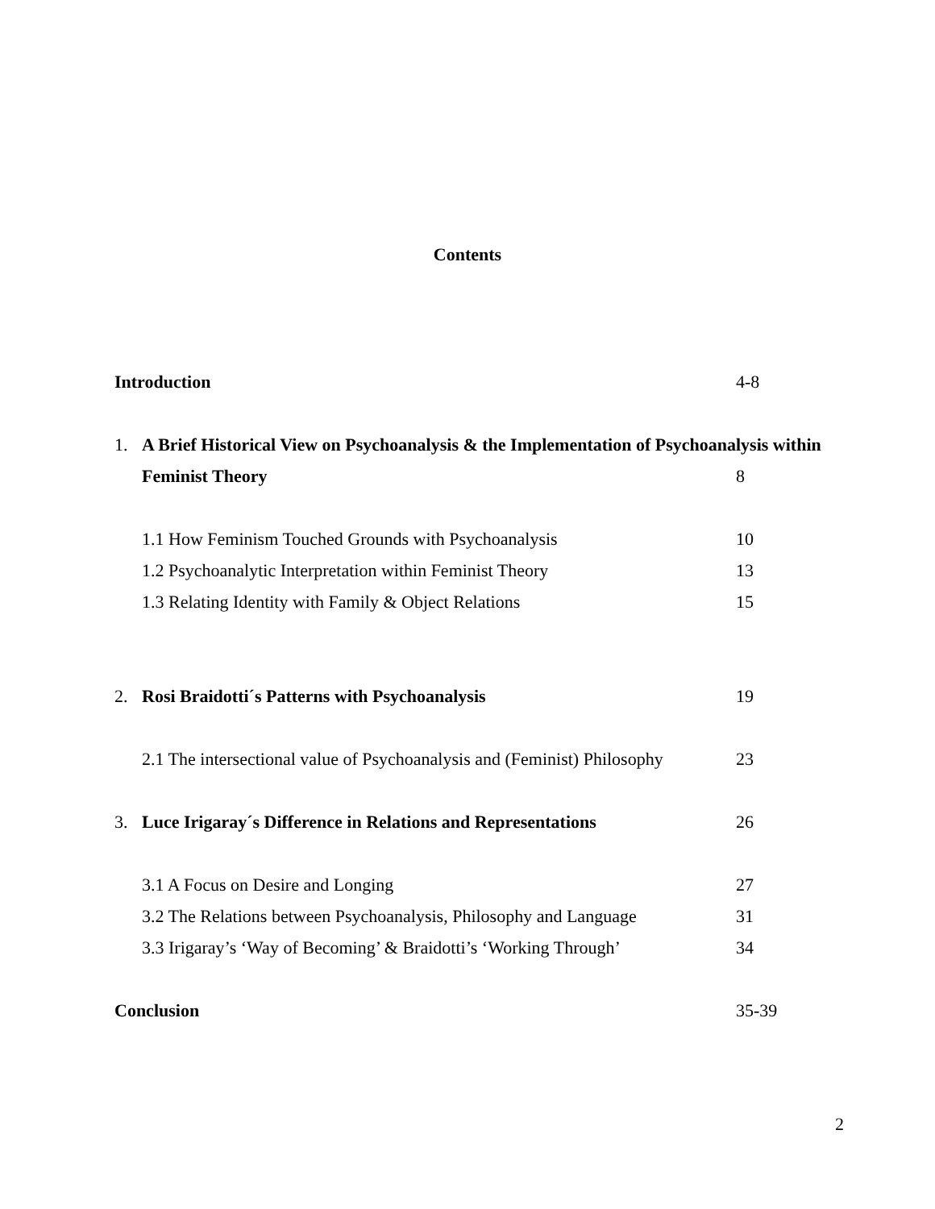Contents
Introduction 4-8
1. A Brief Historical View on Psychoanalysis & the Implementation of Psychoanalysis within
Feminist Theory 8
1.1 How Feminism Touched Grounds with Psychoanalysis 10
1.2 Psychoanalytic Interpretation within Feminist Theory
13
1.3 Relating Identity with Family & Object Relations 15
2. Rosi Braidotti´s Patterns with Psychoanalysis 19
2.1 The intersectional value of Psychoanalysis and (Feminist) Philosophy
23
3. Luce Irigaray´s Difference in Relations and Representations
26
3.1 A Focus on Desire and Longing 27
3.2 The Relations between Psychoanalysis, Philosophy and Language
31
3.3 Irigaray’s ‘Way of Becoming’ & Braidotti’s ‘Working Through’
34
Conclusion 35-39
2